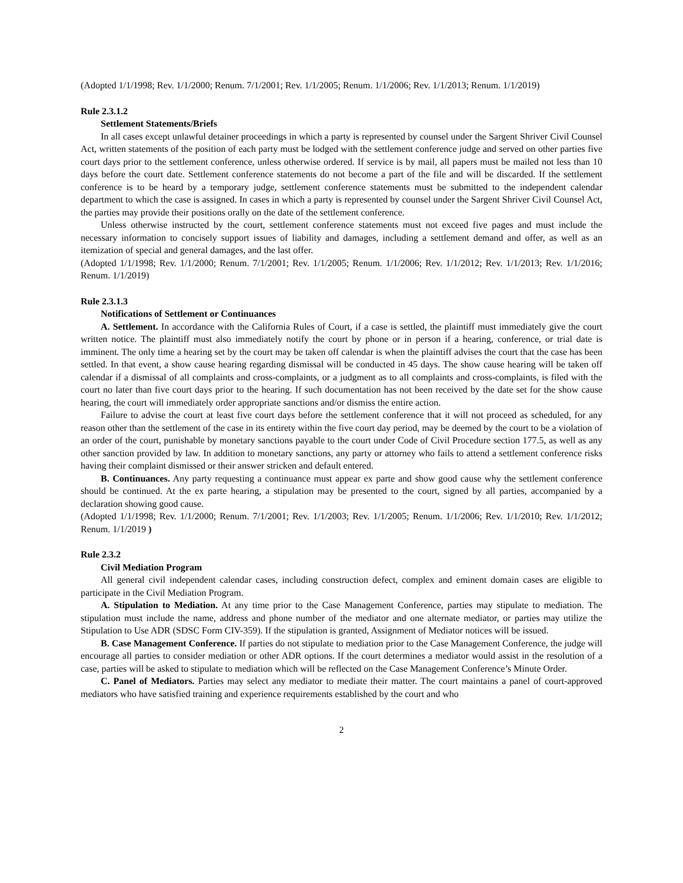(Adopted 1/1/1998; Rev. 1/1/2000; Renum. 7/1/2001; Rev. 1/1/2005; Renum. 1/1/2006; Rev. 1/1/2013; Renum. 1/1/2019)
Rule 2.3.1.2
Settlement Statements/Briefs
In all cases except unlawful detainer proceedings in which a party is represented by counsel under the Sargent Shriver Civil Counsel Act, written statements of the position of each party must be lodged with the settlement conference judge and served on other parties five court days prior to the settlement conference, unless otherwise ordered. If service is by mail, all papers must be mailed not less than 10 days before the court date. Settlement conference statements do not become a part of the file and will be discarded. If the settlement conference is to be heard by a temporary judge, settlement conference statements must be submitted to the independent calendar department to which the case is assigned. In cases in which a party is represented by counsel under the Sargent Shriver Civil Counsel Act, the parties may provide their positions orally on the date of the settlement conference.
Unless otherwise instructed by the court, settlement conference statements must not exceed five pages and must include the necessary information to concisely support issues of liability and damages, including a settlement demand and offer, as well as an itemization of special and general damages, and the last offer.
(Adopted 1/1/1998; Rev. 1/1/2000; Renum. 7/1/2001; Rev. 1/1/2005; Renum. 1/1/2006; Rev. 1/1/2012; Rev. 1/1/2013; Rev. 1/1/2016; Renum. 1/1/2019)
Rule 2.3.1.3
Notifications of Settlement or Continuances
A. Settlement. In accordance with the California Rules of Court, if a case is settled, the plaintiff must immediately give the court written notice. The plaintiff must also immediately notify the court by phone or in person if a hearing, conference, or trial date is imminent. The only time a hearing set by the court may be taken off calendar is when the plaintiff advises the court that the case has been settled. In that event, a show cause hearing regarding dismissal will be conducted in 45 days. The show cause hearing will be taken off calendar if a dismissal of all complaints and cross-complaints, or a judgment as to all complaints and cross-complaints, is filed with the court no later than five court days prior to the hearing. If such documentation has not been received by the date set for the show cause hearing, the court will immediately order appropriate sanctions and/or dismiss the entire action.
Failure to advise the court at least five court days before the settlement conference that it will not proceed as scheduled, for any reason other than the settlement of the case in its entirety within the five court day period, may be deemed by the court to be a violation of an order of the court, punishable by monetary sanctions payable to the court under Code of Civil Procedure section 177.5, as well as any other sanction provided by law. In addition to monetary sanctions, any party or attorney who fails to attend a settlement conference risks having their complaint dismissed or their answer stricken and default entered.
B. Continuances. Any party requesting a continuance must appear ex parte and show good cause why the settlement conference should be continued. At the ex parte hearing, a stipulation may be presented to the court, signed by all parties, accompanied by a declaration showing good cause.
(Adopted 1/1/1998; Rev. 1/1/2000; Renum. 7/1/2001; Rev. 1/1/2003; Rev. 1/1/2005; Renum. 1/1/2006; Rev. 1/1/2010; Rev. 1/1/2012; Renum. 1/1/2019 )
Rule 2.3.2
Civil Mediation Program
All general civil independent calendar cases, including construction defect, complex and eminent domain cases are eligible to participate in the Civil Mediation Program.
A. Stipulation to Mediation. At any time prior to the Case Management Conference, parties may stipulate to mediation. The stipulation must include the name, address and phone number of the mediator and one alternate mediator, or parties may utilize the Stipulation to Use ADR (SDSC Form CIV-359). If the stipulation is granted, Assignment of Mediator notices will be issued.
B. Case Management Conference. If parties do not stipulate to mediation prior to the Case Management Conference, the judge will encourage all parties to consider mediation or other ADR options. If the court determines a mediator would assist in the resolution of a case, parties will be asked to stipulate to mediation which will be reflected on the Case Management Conference’s Minute Order.
C. Panel of Mediators. Parties may select any mediator to mediate their matter. The court maintains a panel of court-approved mediators who have satisfied training and experience requirements established by the court and who
2